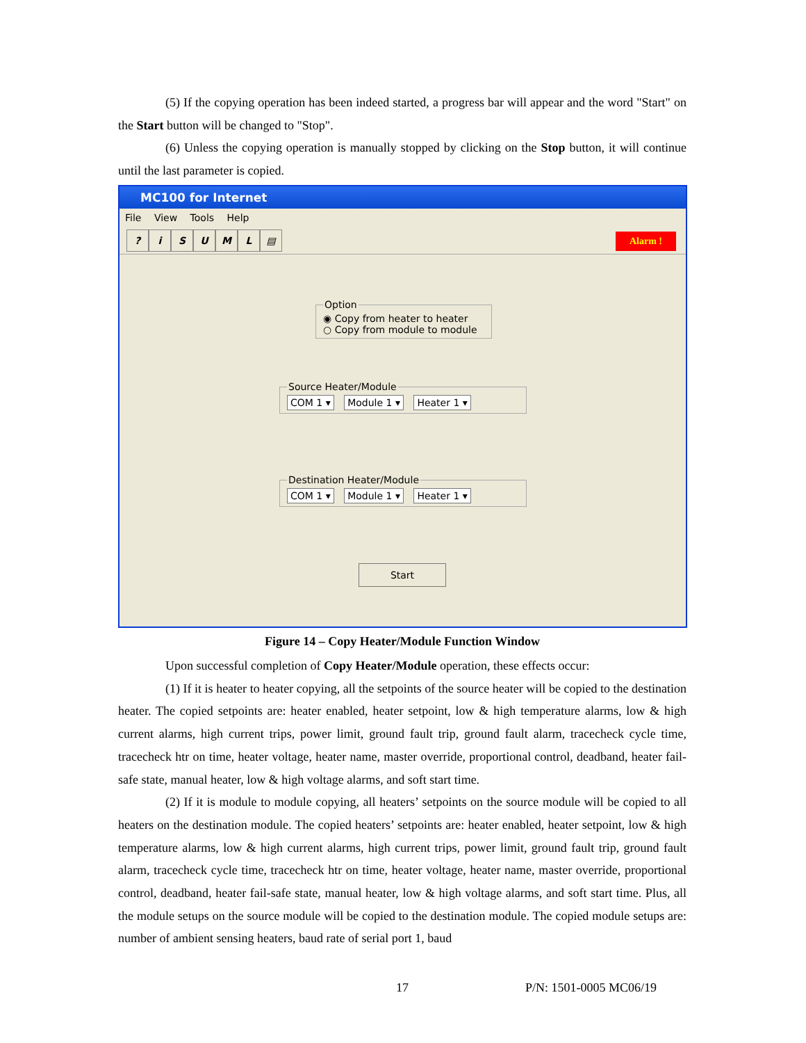(5) If the copying operation has been indeed started, a progress bar will appear and the word "Start" on the Start button will be changed to "Stop".
(6) Unless the copying operation is manually stopped by clicking on the Stop button, it will continue until the last parameter is copied.
MC100 for Internet
File View Tools Help
? iSUML ▤
Alarm !
Option◉ Copy from heater to heater
○ Copy from module to module
Source Heater/Module COM 1 ▾ Module 1 ▾ Heater 1 ▾
Destination Heater/Module COM 1 ▾ Module 1 ▾ Heater 1 ▾
Start
Figure 14 – Copy Heater/Module Function Window
Upon successful completion of Copy Heater/Module operation, these effects occur:
(1) If it is heater to heater copying, all the setpoints of the source heater will be copied to the destination heater. The copied setpoints are: heater enabled, heater setpoint, low & high temperature alarms, low & high current alarms, high current trips, power limit, ground fault trip, ground fault alarm, tracecheck cycle time, tracecheck htr on time, heater voltage, heater name, master override, proportional control, deadband, heater fail-safe state, manual heater, low & high voltage alarms, and soft start time.
(2) If it is module to module copying, all heaters’ setpoints on the source module will be copied to all heaters on the destination module. The copied heaters’ setpoints are: heater enabled, heater setpoint, low & high temperature alarms, low & high current alarms, high current trips, power limit, ground fault trip, ground fault alarm, tracecheck cycle time, tracecheck htr on time, heater voltage, heater name, master override, proportional control, deadband, heater fail-safe state, manual heater, low & high voltage alarms, and soft start time. Plus, all the module setups on the source module will be copied to the destination module. The copied module setups are: number of ambient sensing heaters, baud rate of serial port 1, baud
17 P/N: 1501-0005 MC06/19